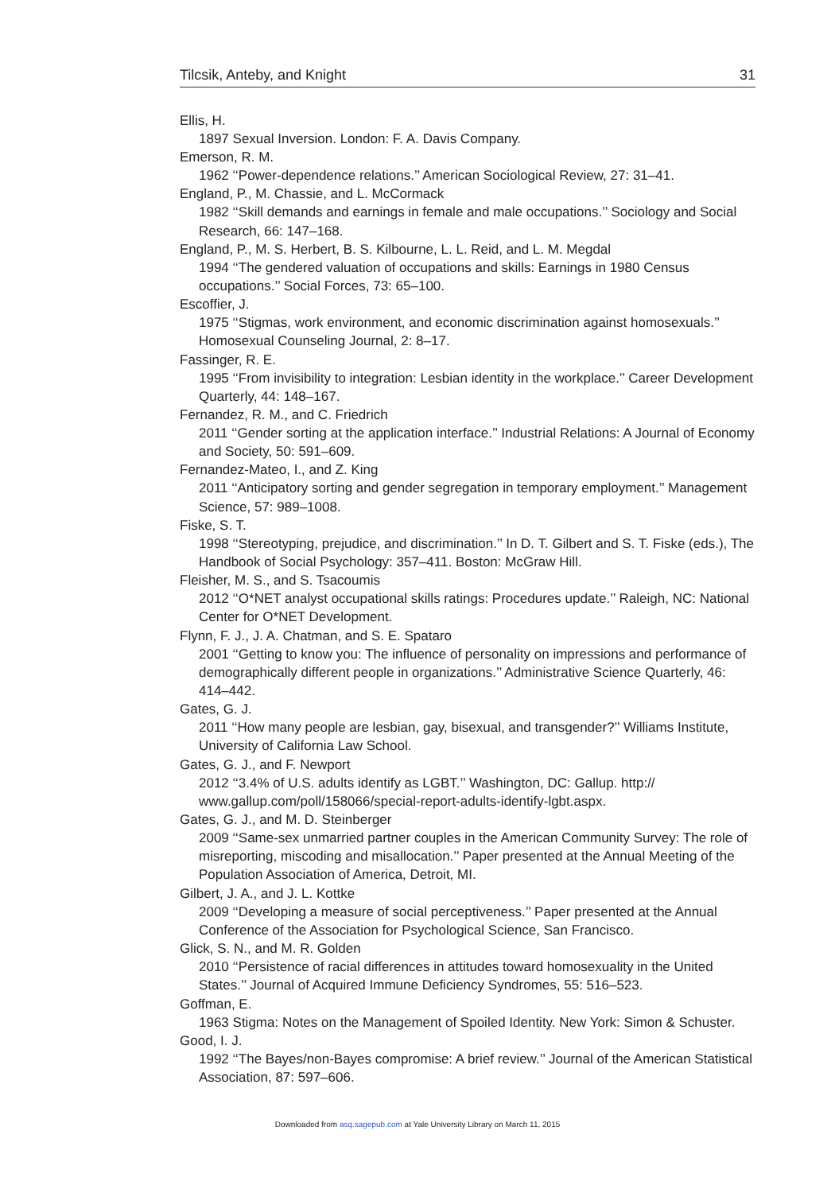Tilcsik, Anteby, and Knight 31
Ellis, H.
1897 Sexual Inversion. London: F. A. Davis Company.
Emerson, R. M.
1962 ‘‘Power-dependence relations.’’ American Sociological Review, 27: 31–41.
England, P., M. Chassie, and L. McCormack
1982 ‘‘Skill demands and earnings in female and male occupations.’’ Sociology and Social Research, 66: 147–168.
England, P., M. S. Herbert, B. S. Kilbourne, L. L. Reid, and L. M. Megdal
1994 ‘‘The gendered valuation of occupations and skills: Earnings in 1980 Census occupations.’’ Social Forces, 73: 65–100.
Escoffier, J.
1975 ‘‘Stigmas, work environment, and economic discrimination against homosexuals.’’ Homosexual Counseling Journal, 2: 8–17.
Fassinger, R. E.
1995 ‘‘From invisibility to integration: Lesbian identity in the workplace.’’ Career Development Quarterly, 44: 148–167.
Fernandez, R. M., and C. Friedrich
2011 ‘‘Gender sorting at the application interface.’’ Industrial Relations: A Journal of Economy and Society, 50: 591–609.
Fernandez-Mateo, I., and Z. King
2011 ‘‘Anticipatory sorting and gender segregation in temporary employment.’’ Management Science, 57: 989–1008.
Fiske, S. T.
1998 ‘‘Stereotyping, prejudice, and discrimination.’’ In D. T. Gilbert and S. T. Fiske (eds.), The Handbook of Social Psychology: 357–411. Boston: McGraw Hill.
Fleisher, M. S., and S. Tsacoumis
2012 ‘‘O*NET analyst occupational skills ratings: Procedures update.’’ Raleigh, NC: National Center for O*NET Development.
Flynn, F. J., J. A. Chatman, and S. E. Spataro
2001 ‘‘Getting to know you: The influence of personality on impressions and performance of demographically different people in organizations.’’ Administrative Science Quarterly, 46: 414–442.
Gates, G. J.
2011 ‘‘How many people are lesbian, gay, bisexual, and transgender?’’ Williams Institute, University of California Law School.
Gates, G. J., and F. Newport
2012 ‘‘3.4% of U.S. adults identify as LGBT.’’ Washington, DC: Gallup. http:// www.gallup.com/poll/158066/special-report-adults-identify-lgbt.aspx.
Gates, G. J., and M. D. Steinberger
2009 ‘‘Same-sex unmarried partner couples in the American Community Survey: The role of misreporting, miscoding and misallocation.’’ Paper presented at the Annual Meeting of the Population Association of America, Detroit, MI.
Gilbert, J. A., and J. L. Kottke
2009 ‘‘Developing a measure of social perceptiveness.’’ Paper presented at the Annual Conference of the Association for Psychological Science, San Francisco.
Glick, S. N., and M. R. Golden
2010 ‘‘Persistence of racial differences in attitudes toward homosexuality in the United States.’’ Journal of Acquired Immune Deficiency Syndromes, 55: 516–523.
Goffman, E.
1963 Stigma: Notes on the Management of Spoiled Identity. New York: Simon & Schuster.
Good, I. J.
1992 ‘‘The Bayes/non-Bayes compromise: A brief review.’’ Journal of the American Statistical Association, 87: 597–606.
Downloaded from asq.sagepub.com at Yale University Library on March 11, 2015